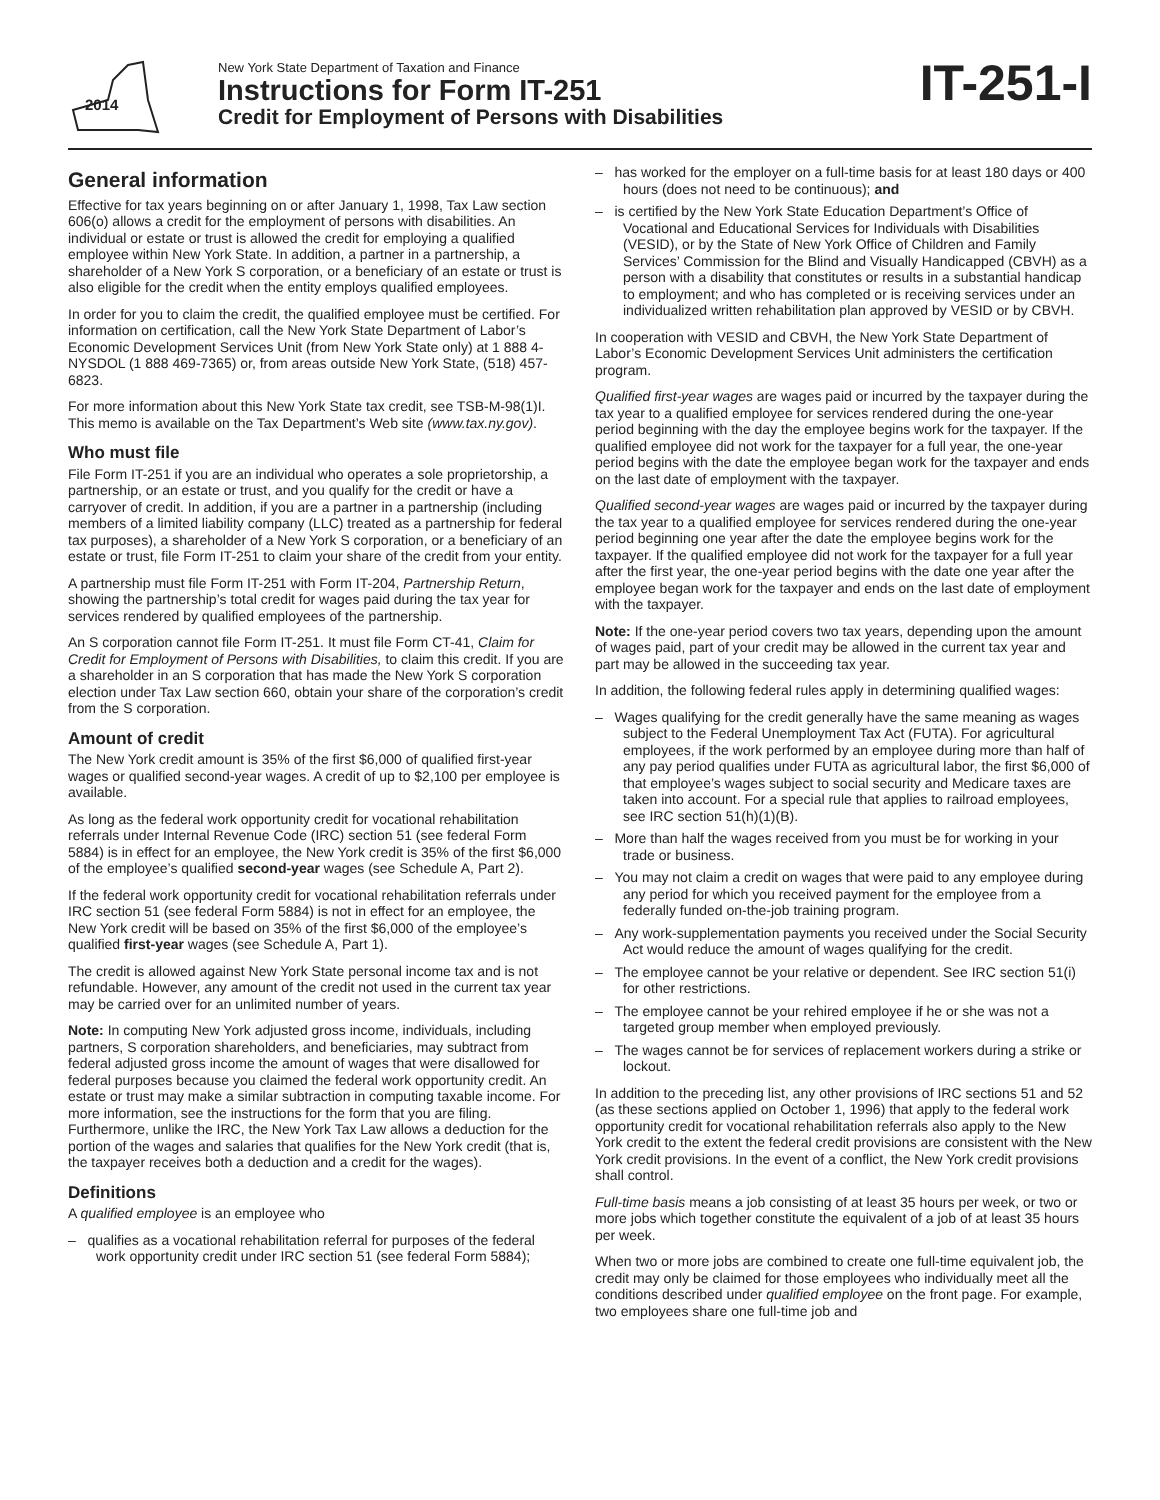2014
New York State Department of Taxation and Finance
Instructions for Form IT-251
Credit for Employment of Persons with Disabilities
IT-251-I
General information
Effective for tax years beginning on or after January 1, 1998, Tax Law section 606(o) allows a credit for the employment of persons with disabilities. An individual or estate or trust is allowed the credit for employing a qualified employee within New York State. In addition, a partner in a partnership, a shareholder of a New York S corporation, or a beneficiary of an estate or trust is also eligible for the credit when the entity employs qualified employees.
In order for you to claim the credit, the qualified employee must be certified. For information on certification, call the New York State Department of Labor’s Economic Development Services Unit (from New York State only) at 1 888 4-NYSDOL (1 888 469-7365) or, from areas outside New York State, (518) 457-6823.
For more information about this New York State tax credit, see TSB-M-98(1)I. This memo is available on the Tax Department’s Web site (www.tax.ny.gov).
Who must file
File Form IT-251 if you are an individual who operates a sole proprietorship, a partnership, or an estate or trust, and you qualify for the credit or have a carryover of credit. In addition, if you are a partner in a partnership (including members of a limited liability company (LLC) treated as a partnership for federal tax purposes), a shareholder of a New York S corporation, or a beneficiary of an estate or trust, file Form IT-251 to claim your share of the credit from your entity.
A partnership must file Form IT-251 with Form IT-204, Partnership Return, showing the partnership’s total credit for wages paid during the tax year for services rendered by qualified employees of the partnership.
An S corporation cannot file Form IT-251. It must file Form CT-41, Claim for Credit for Employment of Persons with Disabilities, to claim this credit. If you are a shareholder in an S corporation that has made the New York S corporation election under Tax Law section 660, obtain your share of the corporation’s credit from the S corporation.
Amount of credit
The New York credit amount is 35% of the first $6,000 of qualified first-year wages or qualified second-year wages. A credit of up to $2,100 per employee is available.
As long as the federal work opportunity credit for vocational rehabilitation referrals under Internal Revenue Code (IRC) section 51 (see federal Form 5884) is in effect for an employee, the New York credit is 35% of the first $6,000 of the employee’s qualified second-year wages (see Schedule A, Part 2).
If the federal work opportunity credit for vocational rehabilitation referrals under IRC section 51 (see federal Form 5884) is not in effect for an employee, the New York credit will be based on 35% of the first $6,000 of the employee’s qualified first-year wages (see Schedule A, Part 1).
The credit is allowed against New York State personal income tax and is not refundable. However, any amount of the credit not used in the current tax year may be carried over for an unlimited number of years.
Note: In computing New York adjusted gross income, individuals, including partners, S corporation shareholders, and beneficiaries, may subtract from federal adjusted gross income the amount of wages that were disallowed for federal purposes because you claimed the federal work opportunity credit. An estate or trust may make a similar subtraction in computing taxable income. For more information, see the instructions for the form that you are filing. Furthermore, unlike the IRC, the New York Tax Law allows a deduction for the portion of the wages and salaries that qualifies for the New York credit (that is, the taxpayer receives both a deduction and a credit for the wages).
Definitions
A qualified employee is an employee who
– qualifies as a vocational rehabilitation referral for purposes of the federal work opportunity credit under IRC section 51 (see federal Form 5884);
– has worked for the employer on a full-time basis for at least 180 days or 400 hours (does not need to be continuous); and
– is certified by the New York State Education Department’s Office of Vocational and Educational Services for Individuals with Disabilities (VESID), or by the State of New York Office of Children and Family Services’ Commission for the Blind and Visually Handicapped (CBVH) as a person with a disability that constitutes or results in a substantial handicap to employment; and who has completed or is receiving services under an individualized written rehabilitation plan approved by VESID or by CBVH.
In cooperation with VESID and CBVH, the New York State Department of Labor’s Economic Development Services Unit administers the certification program.
Qualified first-year wages are wages paid or incurred by the taxpayer during the tax year to a qualified employee for services rendered during the one-year period beginning with the day the employee begins work for the taxpayer. If the qualified employee did not work for the taxpayer for a full year, the one-year period begins with the date the employee began work for the taxpayer and ends on the last date of employment with the taxpayer.
Qualified second-year wages are wages paid or incurred by the taxpayer during the tax year to a qualified employee for services rendered during the one-year period beginning one year after the date the employee begins work for the taxpayer. If the qualified employee did not work for the taxpayer for a full year after the first year, the one-year period begins with the date one year after the employee began work for the taxpayer and ends on the last date of employment with the taxpayer.
Note: If the one-year period covers two tax years, depending upon the amount of wages paid, part of your credit may be allowed in the current tax year and part may be allowed in the succeeding tax year.
In addition, the following federal rules apply in determining qualified wages:
– Wages qualifying for the credit generally have the same meaning as wages subject to the Federal Unemployment Tax Act (FUTA). For agricultural employees, if the work performed by an employee during more than half of any pay period qualifies under FUTA as agricultural labor, the first $6,000 of that employee’s wages subject to social security and Medicare taxes are taken into account. For a special rule that applies to railroad employees, see IRC section 51(h)(1)(B).
– More than half the wages received from you must be for working in your trade or business.
– You may not claim a credit on wages that were paid to any employee during any period for which you received payment for the employee from a federally funded on-the-job training program.
– Any work-supplementation payments you received under the Social Security Act would reduce the amount of wages qualifying for the credit.
– The employee cannot be your relative or dependent. See IRC section 51(i) for other restrictions.
– The employee cannot be your rehired employee if he or she was not a targeted group member when employed previously.
– The wages cannot be for services of replacement workers during a strike or lockout.
In addition to the preceding list, any other provisions of IRC sections 51 and 52 (as these sections applied on October 1, 1996) that apply to the federal work opportunity credit for vocational rehabilitation referrals also apply to the New York credit to the extent the federal credit provisions are consistent with the New York credit provisions. In the event of a conflict, the New York credit provisions shall control.
Full-time basis means a job consisting of at least 35 hours per week, or two or more jobs which together constitute the equivalent of a job of at least 35 hours per week.
When two or more jobs are combined to create one full-time equivalent job, the credit may only be claimed for those employees who individually meet all the conditions described under qualified employee on the front page. For example, two employees share one full-time job and